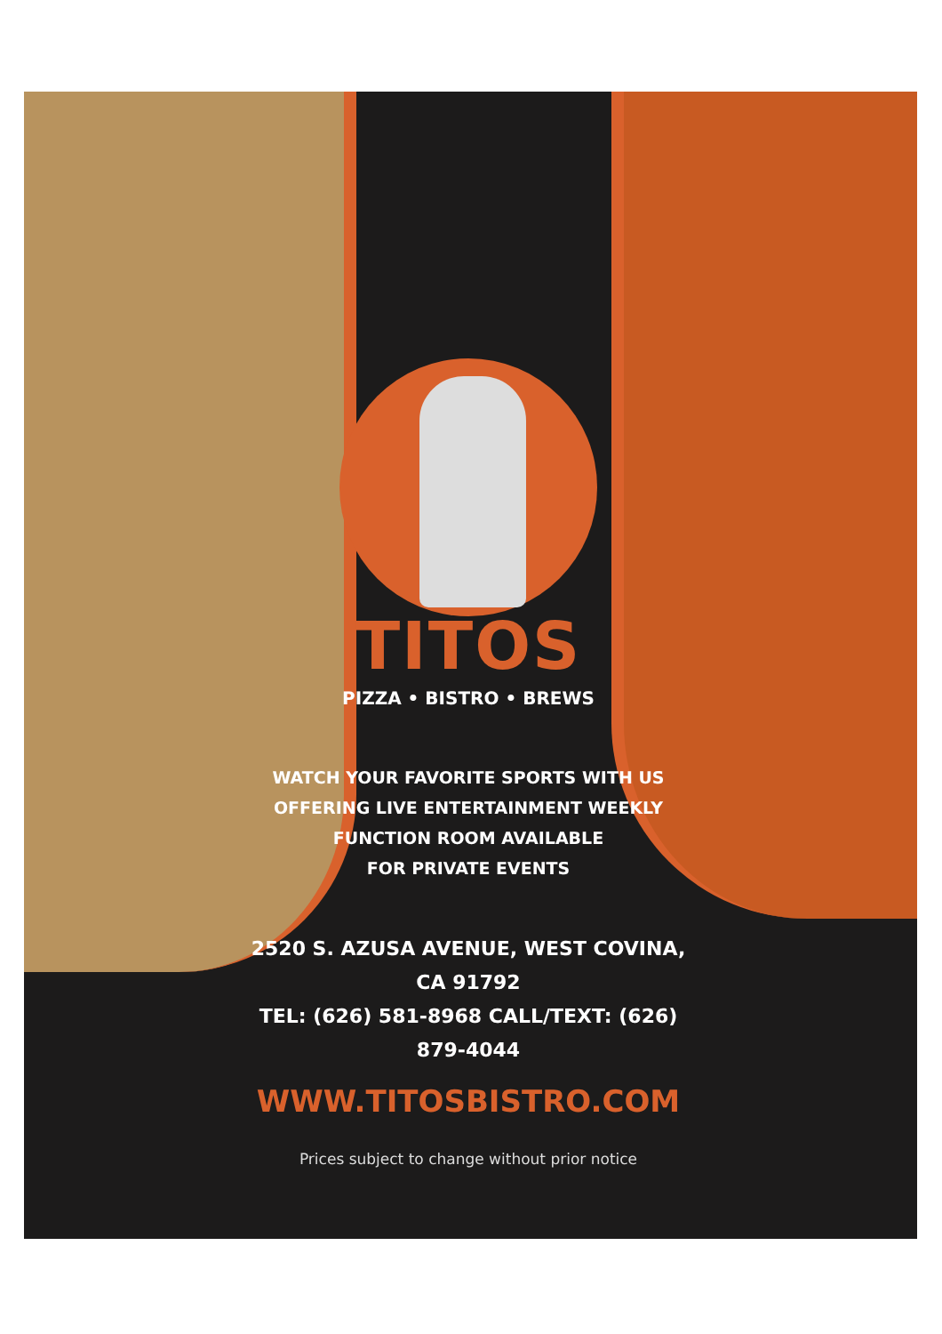TITOS
PIZZA • BISTRO • BREWS
WATCH YOUR FAVORITE SPORTS WITH US
OFFERING LIVE ENTERTAINMENT WEEKLY
FUNCTION ROOM AVAILABLE
FOR PRIVATE EVENTS
2520 S. AZUSA AVENUE, WEST COVINA, CA 91792
TEL: (626) 581-8968 CALL/TEXT: (626) 879-4044
WWW.TITOSBISTRO.COM
Prices subject to change without prior notice